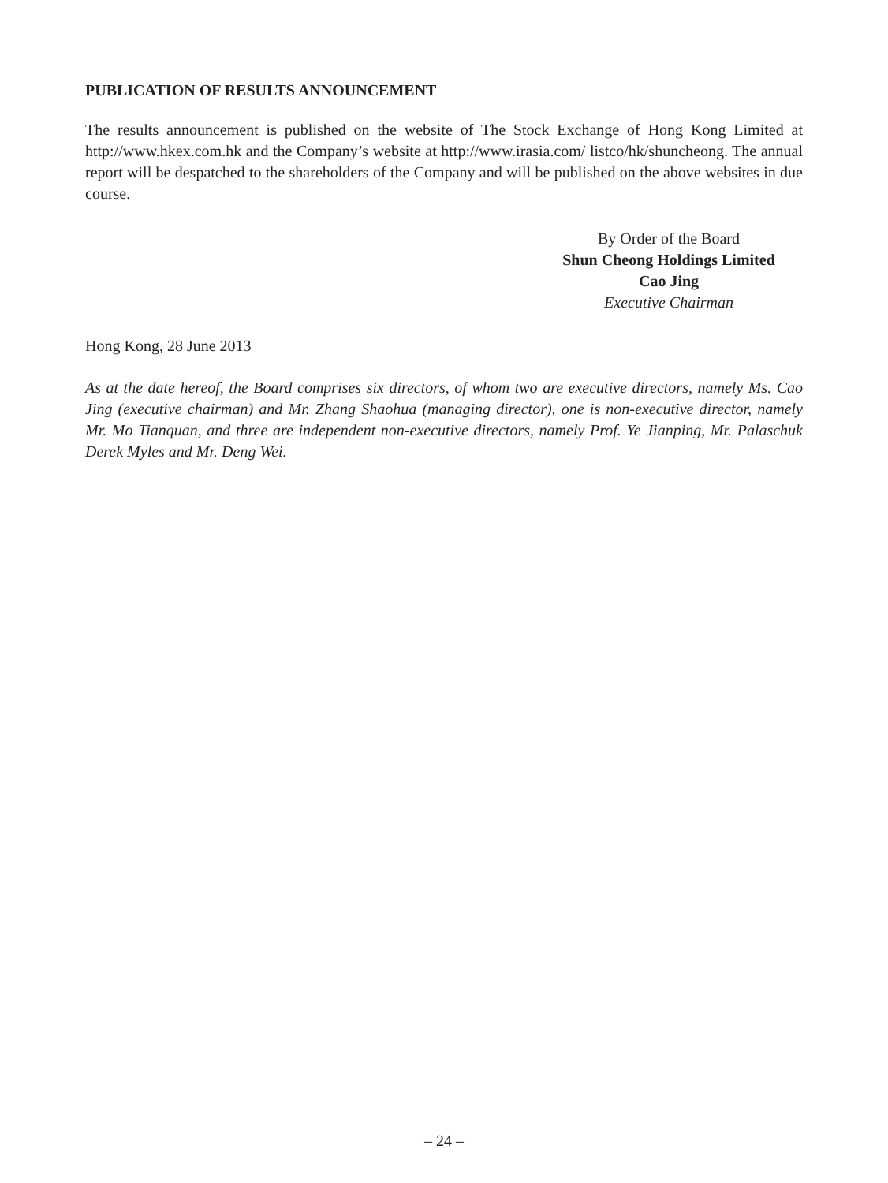PUBLICATION OF RESULTS ANNOUNCEMENT
The results announcement is published on the website of The Stock Exchange of Hong Kong Limited at http://www.hkex.com.hk and the Company’s website at http://www.irasia.com/ listco/hk/shuncheong. The annual report will be despatched to the shareholders of the Company and will be published on the above websites in due course.
By Order of the Board
Shun Cheong Holdings Limited
Cao Jing
Executive Chairman
Hong Kong, 28 June 2013
As at the date hereof, the Board comprises six directors, of whom two are executive directors, namely Ms. Cao Jing (executive chairman) and Mr. Zhang Shaohua (managing director), one is non-executive director, namely Mr. Mo Tianquan, and three are independent non-executive directors, namely Prof. Ye Jianping, Mr. Palaschuk Derek Myles and Mr. Deng Wei.
– 24 –